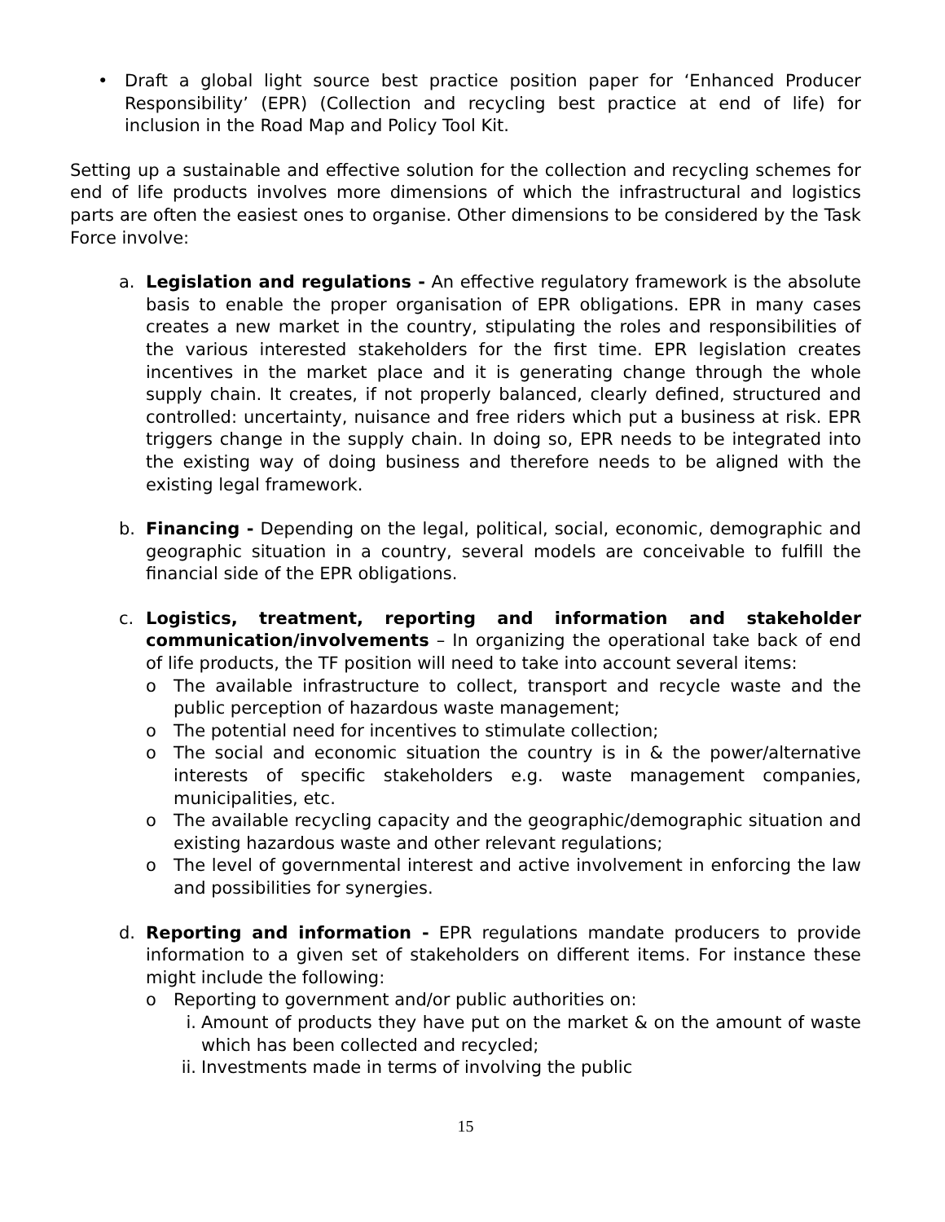• Draft a global light source best practice position paper for ‘Enhanced Producer Responsibility’ (EPR) (Collection and recycling best practice at end of life) for inclusion in the Road Map and Policy Tool Kit.
Setting up a sustainable and effective solution for the collection and recycling schemes for end of life products involves more dimensions of which the infrastructural and logistics parts are often the easiest ones to organise. Other dimensions to be considered by the Task Force involve:
a. Legislation and regulations - An effective regulatory framework is the absolute basis to enable the proper organisation of EPR obligations. EPR in many cases creates a new market in the country, stipulating the roles and responsibilities of the various interested stakeholders for the first time. EPR legislation creates incentives in the market place and it is generating change through the whole supply chain. It creates, if not properly balanced, clearly defined, structured and controlled: uncertainty, nuisance and free riders which put a business at risk. EPR triggers change in the supply chain. In doing so, EPR needs to be integrated into the existing way of doing business and therefore needs to be aligned with the existing legal framework.
b. Financing - Depending on the legal, political, social, economic, demographic and geographic situation in a country, several models are conceivable to fulfill the financial side of the EPR obligations.
c. Logistics, treatment, reporting and information and stakeholder communication/involvements – In organizing the operational take back of end of life products, the TF position will need to take into account several items:
o The available infrastructure to collect, transport and recycle waste and the public perception of hazardous waste management;
o The potential need for incentives to stimulate collection;
o The social and economic situation the country is in & the power/alternative interests of specific stakeholders e.g. waste management companies, municipalities, etc.
o The available recycling capacity and the geographic/demographic situation and existing hazardous waste and other relevant regulations;
o The level of governmental interest and active involvement in enforcing the law and possibilities for synergies.
d. Reporting and information - EPR regulations mandate producers to provide information to a given set of stakeholders on different items. For instance these might include the following:
o Reporting to government and/or public authorities on:
i. Amount of products they have put on the market & on the amount of waste which has been collected and recycled;
ii. Investments made in terms of involving the public
15